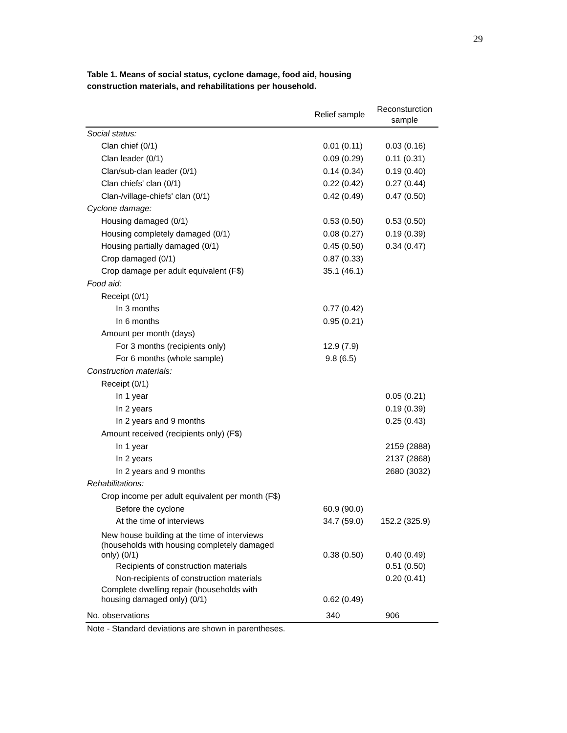29
Table 1. Means of social status, cyclone damage, food aid, housing
construction materials, and rehabilitations per household.
| | Relief sample | Reconsturction sample |
| --- | --- | --- |
| Social status: | | |
| Clan chief (0/1) | 0.01 (0.11) | 0.03 (0.16) |
| Clan leader (0/1) | 0.09 (0.29) | 0.11 (0.31) |
| Clan/sub-clan leader (0/1) | 0.14 (0.34) | 0.19 (0.40) |
| Clan chiefs' clan (0/1) | 0.22 (0.42) | 0.27 (0.44) |
| Clan-/village-chiefs' clan (0/1) | 0.42 (0.49) | 0.47 (0.50) |
| Cyclone damage: | | |
| Housing damaged (0/1) | 0.53 (0.50) | 0.53 (0.50) |
| Housing completely damaged (0/1) | 0.08 (0.27) | 0.19 (0.39) |
| Housing partially damaged (0/1) | 0.45 (0.50) | 0.34 (0.47) |
| Crop damaged (0/1) | 0.87 (0.33) | |
| Crop damage per adult equivalent (F$) | 35.1 (46.1) | |
| Food aid: | | |
| Receipt (0/1) | | |
| In 3 months | 0.77 (0.42) | |
| In 6 months | 0.95 (0.21) | |
| Amount per month (days) | | |
| For 3 months (recipients only) | 12.9 (7.9) | |
| For 6 months (whole sample) | 9.8 (6.5) | |
| Construction materials: | | |
| Receipt (0/1) | | |
| In 1 year | | 0.05 (0.21) |
| In 2 years | | 0.19 (0.39) |
| In 2 years and 9 months | | 0.25 (0.43) |
| Amount received (recipients only) (F$) | | |
| In 1 year | | 2159 (2888) |
| In 2 years | | 2137 (2868) |
| In 2 years and 9 months | | 2680 (3032) |
| Rehabilitations: | | |
| Crop income per adult equivalent per month (F$) | | |
| Before the cyclone | 60.9 (90.0) | |
| At the time of interviews | 34.7 (59.0) | 152.2 (325.9) |
| New house building at the time of interviews (households with housing completely damaged only) (0/1) | 0.38 (0.50) | 0.40 (0.49) |
| Recipients of construction materials | | 0.51 (0.50) |
| Non-recipients of construction materials | | 0.20 (0.41) |
| Complete dwelling repair (households with housing damaged only) (0/1) | 0.62 (0.49) | |
| No. observations | 340 | 906 |
Note - Standard deviations are shown in parentheses.